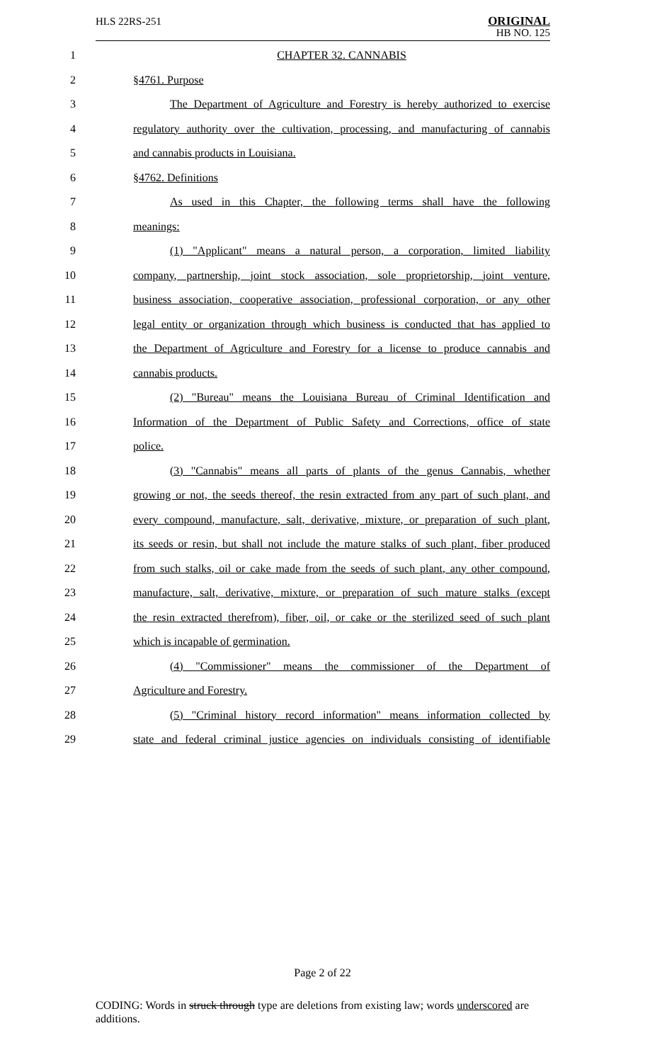HLS 22RS-251
ORIGINAL
HB NO. 125
1 CHAPTER 32. CANNABIS
2 §4761. Purpose
3 The Department of Agriculture and Forestry is hereby authorized to exercise
4 regulatory authority over the cultivation, processing, and manufacturing of cannabis
5 and cannabis products in Louisiana.
6 §4762. Definitions
7 As used in this Chapter, the following terms shall have the following
8 meanings:
9 (1) "Applicant" means a natural person, a corporation, limited liability
10 company, partnership, joint stock association, sole proprietorship, joint venture,
11 business association, cooperative association, professional corporation, or any other
12 legal entity or organization through which business is conducted that has applied to
13 the Department of Agriculture and Forestry for a license to produce cannabis and
14 cannabis products.
15 (2) "Bureau" means the Louisiana Bureau of Criminal Identification and
16 Information of the Department of Public Safety and Corrections, office of state
17 police.
18 (3) "Cannabis" means all parts of plants of the genus Cannabis, whether
19 growing or not, the seeds thereof, the resin extracted from any part of such plant, and
20 every compound, manufacture, salt, derivative, mixture, or preparation of such plant,
21 its seeds or resin, but shall not include the mature stalks of such plant, fiber produced
22 from such stalks, oil or cake made from the seeds of such plant, any other compound,
23 manufacture, salt, derivative, mixture, or preparation of such mature stalks (except
24 the resin extracted therefrom), fiber, oil, or cake or the sterilized seed of such plant
25 which is incapable of germination.
26 (4) "Commissioner" means the commissioner of the Department of
27 Agriculture and Forestry.
28 (5) "Criminal history record information" means information collected by
29 state and federal criminal justice agencies on individuals consisting of identifiable
Page 2 of 22
CODING: Words in struck through type are deletions from existing law; words underscored are additions.